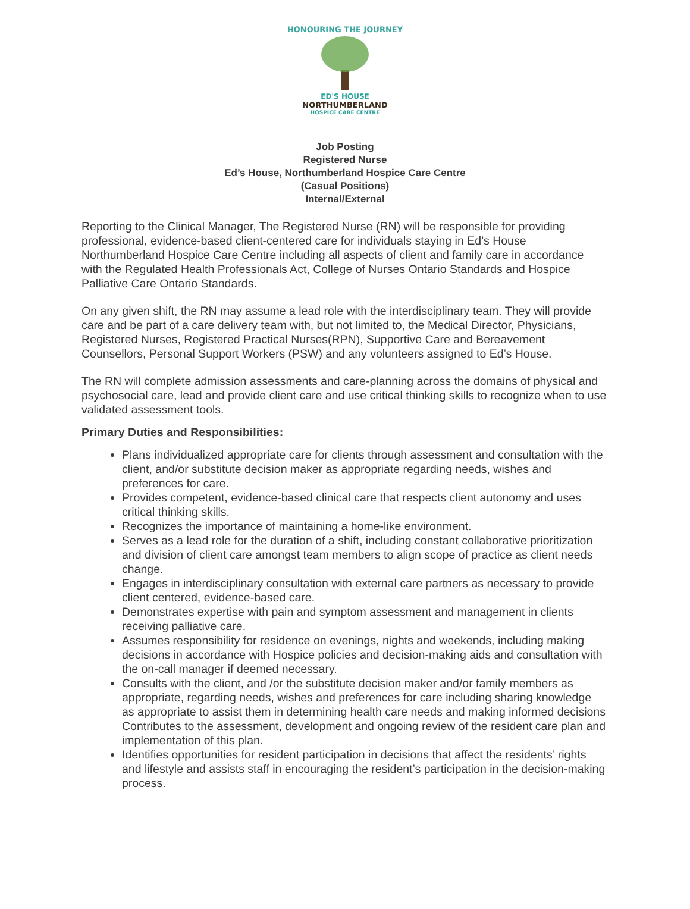HONOURING THE JOURNEY
ED'S HOUSE
NORTHUMBERLAND
HOSPICE CARE CENTRE
Job Posting
Registered Nurse
Ed’s House, Northumberland Hospice Care Centre
(Casual Positions)
Internal/External
Reporting to the Clinical Manager, The Registered Nurse (RN) will be responsible for providing professional, evidence-based client-centered care for individuals staying in Ed’s House Northumberland Hospice Care Centre including all aspects of client and family care in accordance with the Regulated Health Professionals Act, College of Nurses Ontario Standards and Hospice Palliative Care Ontario Standards.
On any given shift, the RN may assume a lead role with the interdisciplinary team. They will provide care and be part of a care delivery team with, but not limited to, the Medical Director, Physicians, Registered Nurses, Registered Practical Nurses(RPN), Supportive Care and Bereavement Counsellors, Personal Support Workers (PSW) and any volunteers assigned to Ed’s House.
The RN will complete admission assessments and care-planning across the domains of physical and psychosocial care, lead and provide client care and use critical thinking skills to recognize when to use validated assessment tools.
Primary Duties and Responsibilities:
Plans individualized appropriate care for clients through assessment and consultation with the client, and/or substitute decision maker as appropriate regarding needs, wishes and preferences for care.
Provides competent, evidence-based clinical care that respects client autonomy and uses critical thinking skills.
Recognizes the importance of maintaining a home-like environment.
Serves as a lead role for the duration of a shift, including constant collaborative prioritization and division of client care amongst team members to align scope of practice as client needs change.
Engages in interdisciplinary consultation with external care partners as necessary to provide client centered, evidence-based care.
Demonstrates expertise with pain and symptom assessment and management in clients receiving palliative care.
Assumes responsibility for residence on evenings, nights and weekends, including making decisions in accordance with Hospice policies and decision-making aids and consultation with the on-call manager if deemed necessary.
Consults with the client, and /or the substitute decision maker and/or family members as appropriate, regarding needs, wishes and preferences for care including sharing knowledge as appropriate to assist them in determining health care needs and making informed decisions Contributes to the assessment, development and ongoing review of the resident care plan and implementation of this plan.
Identifies opportunities for resident participation in decisions that affect the residents’ rights and lifestyle and assists staff in encouraging the resident’s participation in the decision-making process.